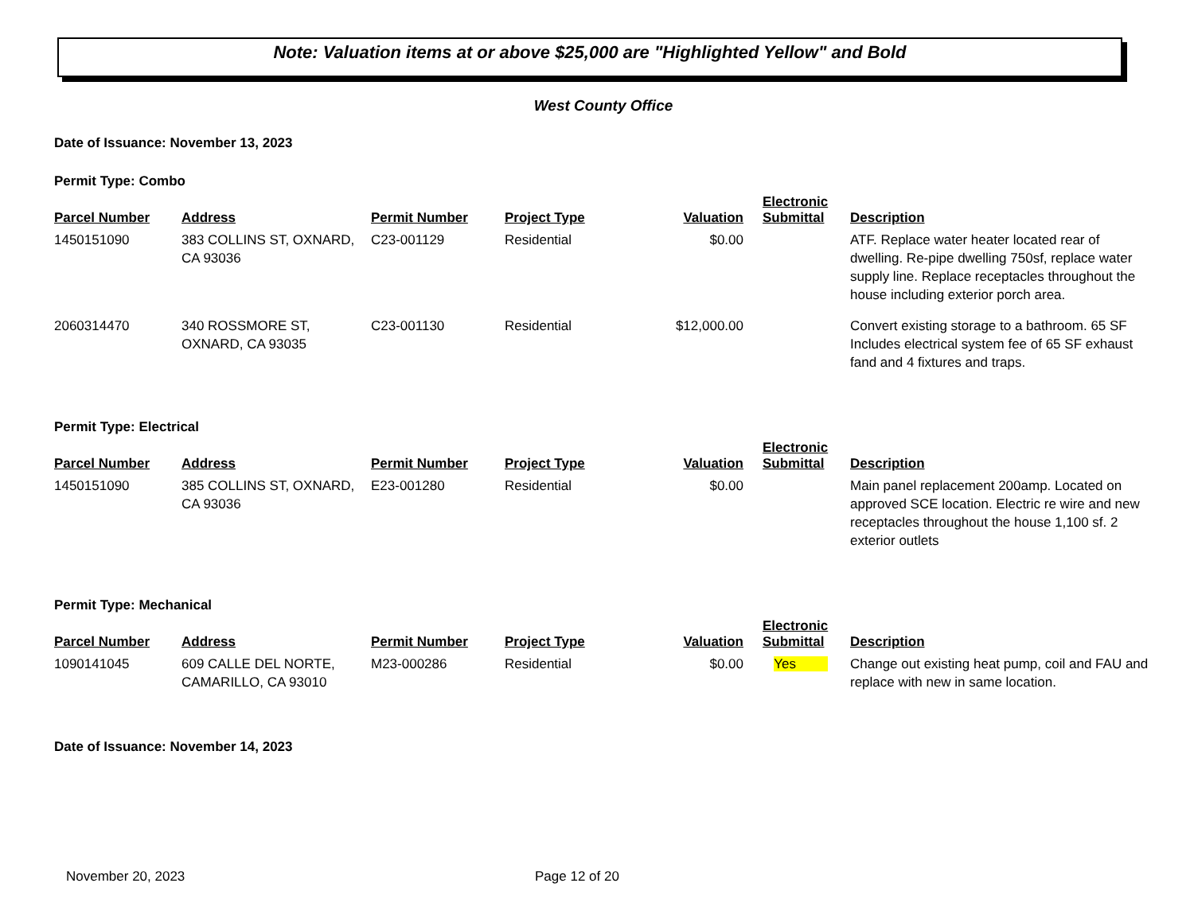Note: Valuation items at or above $25,000 are "Highlighted Yellow" and Bold
West County Office
Date of Issuance: November 13, 2023
Permit Type: Combo
| Parcel Number | Address | Permit Number | Project Type | Valuation | Electronic Submittal | Description |
| --- | --- | --- | --- | --- | --- | --- |
| 1450151090 | 383 COLLINS ST, OXNARD, CA 93036 | C23-001129 | Residential | $0.00 | | ATF. Replace water heater located rear of dwelling. Re-pipe dwelling 750sf, replace water supply line. Replace receptacles throughout the house including exterior porch area. |
| 2060314470 | 340 ROSSMORE ST, OXNARD, CA 93035 | C23-001130 | Residential | $12,000.00 | | Convert existing storage to a bathroom. 65 SF Includes electrical system fee of 65 SF exhaust fand and 4 fixtures and traps. |
Permit Type: Electrical
| Parcel Number | Address | Permit Number | Project Type | Valuation | Electronic Submittal | Description |
| --- | --- | --- | --- | --- | --- | --- |
| 1450151090 | 385 COLLINS ST, OXNARD, CA 93036 | E23-001280 | Residential | $0.00 | | Main panel replacement 200amp. Located on approved SCE location. Electric re wire and new receptacles throughout the house 1,100 sf. 2 exterior outlets |
Permit Type: Mechanical
| Parcel Number | Address | Permit Number | Project Type | Valuation | Electronic Submittal | Description |
| --- | --- | --- | --- | --- | --- | --- |
| 1090141045 | 609 CALLE DEL NORTE, CAMARILLO, CA 93010 | M23-000286 | Residential | $0.00 | Yes | Change out existing heat pump, coil and FAU and replace with new in same location. |
Date of Issuance: November 14, 2023
November 20, 2023 Page 12 of 20